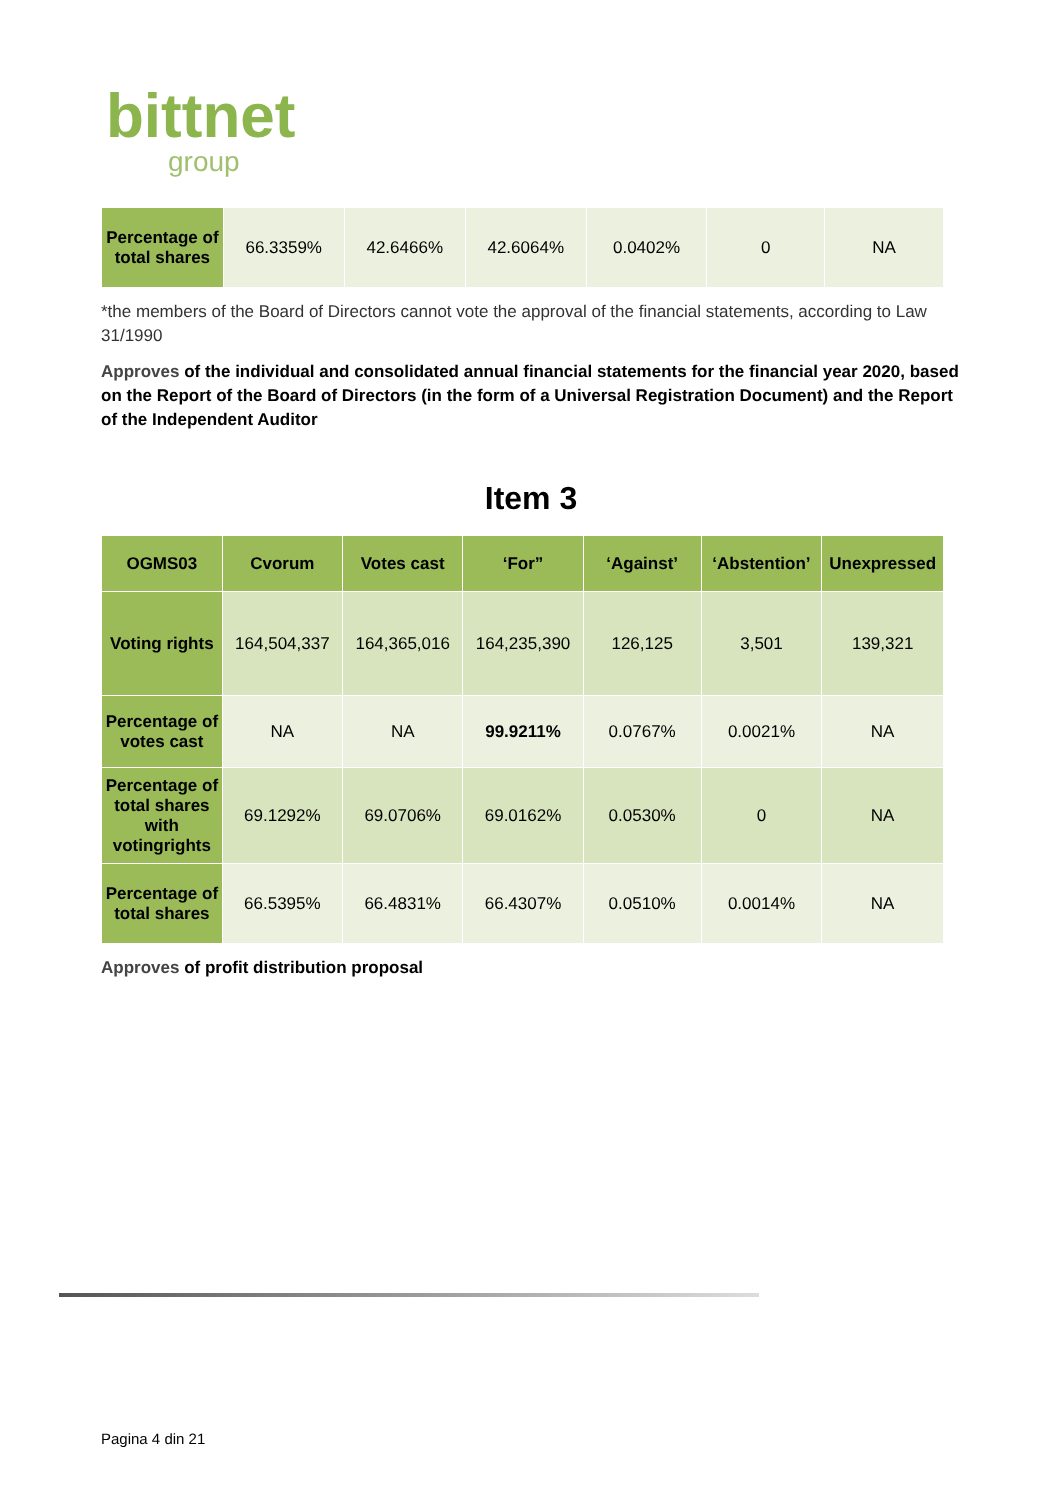bittnet
group
| Percentage of total shares | 66.3359% | 42.6466% | 42.6064% | 0.0402% | 0 | NA |
*the members of the Board of Directors cannot vote the approval of the financial statements, according to Law 31/1990
Approves of the individual and consolidated annual financial statements for the financial year 2020, based on the Report of the Board of Directors (in the form of a Universal Registration Document) and the Report of the Independent Auditor
Item 3
| OGMS03 | Cvorum | Votes cast | ‘For” | ‘Against’ | ‘Abstention’ | Unexpressed |
| --- | --- | --- | --- | --- | --- | --- |
| Voting rights | 164,504,337 | 164,365,016 | 164,235,390 | 126,125 | 3,501 | 139,321 |
| Percentage of votes cast | NA | NA | 99.9211% | 0.0767% | 0.0021% | NA |
| Percentage of total shares with votingrights | 69.1292% | 69.0706% | 69.0162% | 0.0530% | 0 | NA |
| Percentage of total shares | 66.5395% | 66.4831% | 66.4307% | 0.0510% | 0.0014% | NA |
Approves of profit distribution proposal
Pagina 4 din 21